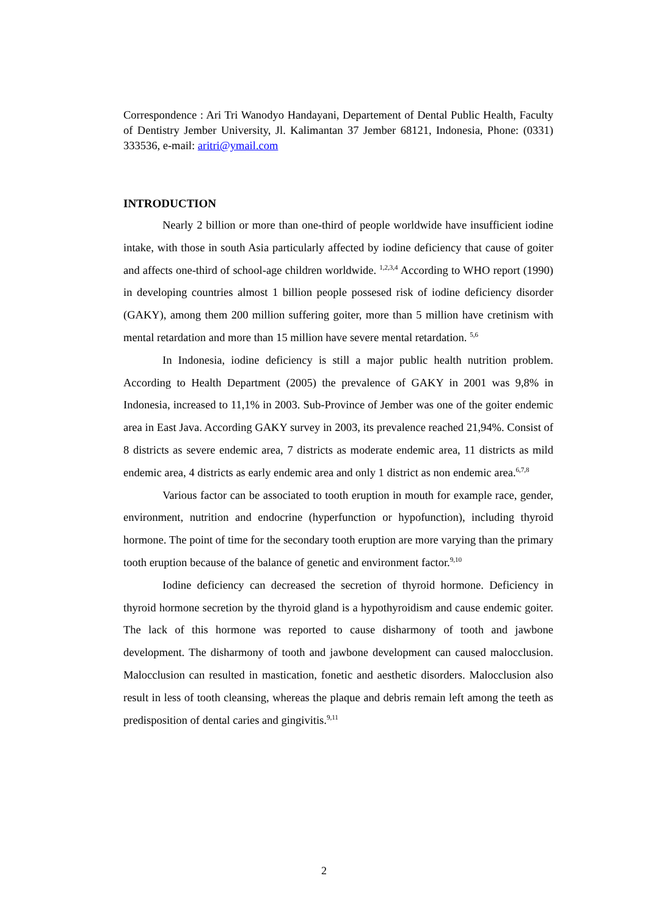Correspondence : Ari Tri Wanodyo Handayani, Departement of Dental Public Health, Faculty of Dentistry Jember University, Jl. Kalimantan 37 Jember 68121, Indonesia, Phone: (0331) 333536, e-mail: aritri@ymail.com
INTRODUCTION
Nearly 2 billion or more than one-third of people worldwide have insufficient iodine intake, with those in south Asia particularly affected by iodine deficiency that cause of goiter and affects one-third of school-age children worldwide. <sup>1,2,3,4</sup> According to WHO report (1990) in developing countries almost 1 billion people possesed risk of iodine deficiency disorder (GAKY), among them 200 million suffering goiter, more than 5 million have cretinism with mental retardation and more than 15 million have severe mental retardation. <sup>5,6</sup>
In Indonesia, iodine deficiency is still a major public health nutrition problem. According to Health Department (2005) the prevalence of GAKY in 2001 was 9,8% in Indonesia, increased to 11,1% in 2003. Sub-Province of Jember was one of the goiter endemic area in East Java. According GAKY survey in 2003, its prevalence reached 21,94%. Consist of 8 districts as severe endemic area, 7 districts as moderate endemic area, 11 districts as mild endemic area, 4 districts as early endemic area and only 1 district as non endemic area.<sup>6,7,8</sup>
Various factor can be associated to tooth eruption in mouth for example race, gender, environment, nutrition and endocrine (hyperfunction or hypofunction), including thyroid hormone. The point of time for the secondary tooth eruption are more varying than the primary tooth eruption because of the balance of genetic and environment factor.<sup>9,10</sup>
Iodine deficiency can decreased the secretion of thyroid hormone. Deficiency in thyroid hormone secretion by the thyroid gland is a hypothyroidism and cause endemic goiter. The lack of this hormone was reported to cause disharmony of tooth and jawbone development. The disharmony of tooth and jawbone development can caused malocclusion. Malocclusion can resulted in mastication, fonetic and aesthetic disorders. Malocclusion also result in less of tooth cleansing, whereas the plaque and debris remain left among the teeth as predisposition of dental caries and gingivitis.<sup>9,11</sup>
2